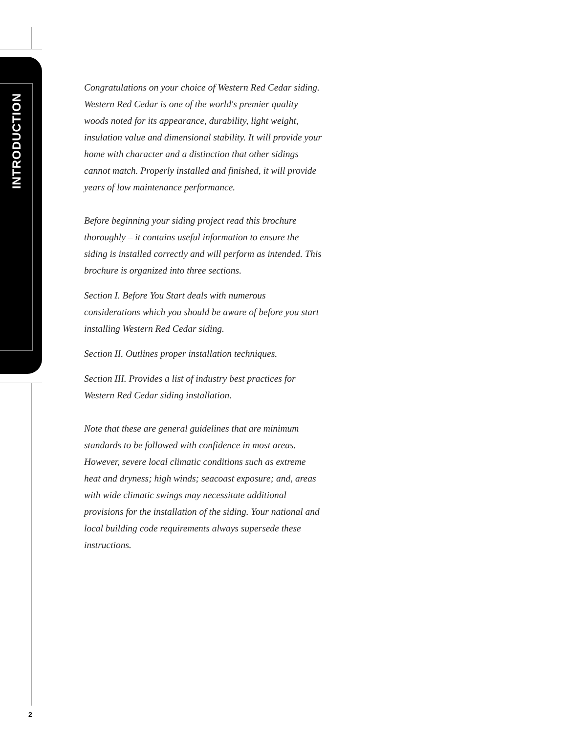INTRODUCTION
Congratulations on your choice of Western Red Cedar siding. Western Red Cedar is one of the world's premier quality woods noted for its appearance, durability, light weight, insulation value and dimensional stability. It will provide your home with character and a distinction that other sidings cannot match. Properly installed and finished, it will provide years of low maintenance performance.
Before beginning your siding project read this brochure thoroughly – it contains useful information to ensure the siding is installed correctly and will perform as intended. This brochure is organized into three sections.
Section I. Before You Start deals with numerous considerations which you should be aware of before you start installing Western Red Cedar siding.
Section II. Outlines proper installation techniques.
Section III. Provides a list of industry best practices for Western Red Cedar siding installation.
Note that these are general guidelines that are minimum standards to be followed with confidence in most areas. However, severe local climatic conditions such as extreme heat and dryness; high winds; seacoast exposure; and, areas with wide climatic swings may necessitate additional provisions for the installation of the siding. Your national and local building code requirements always supersede these instructions.
2